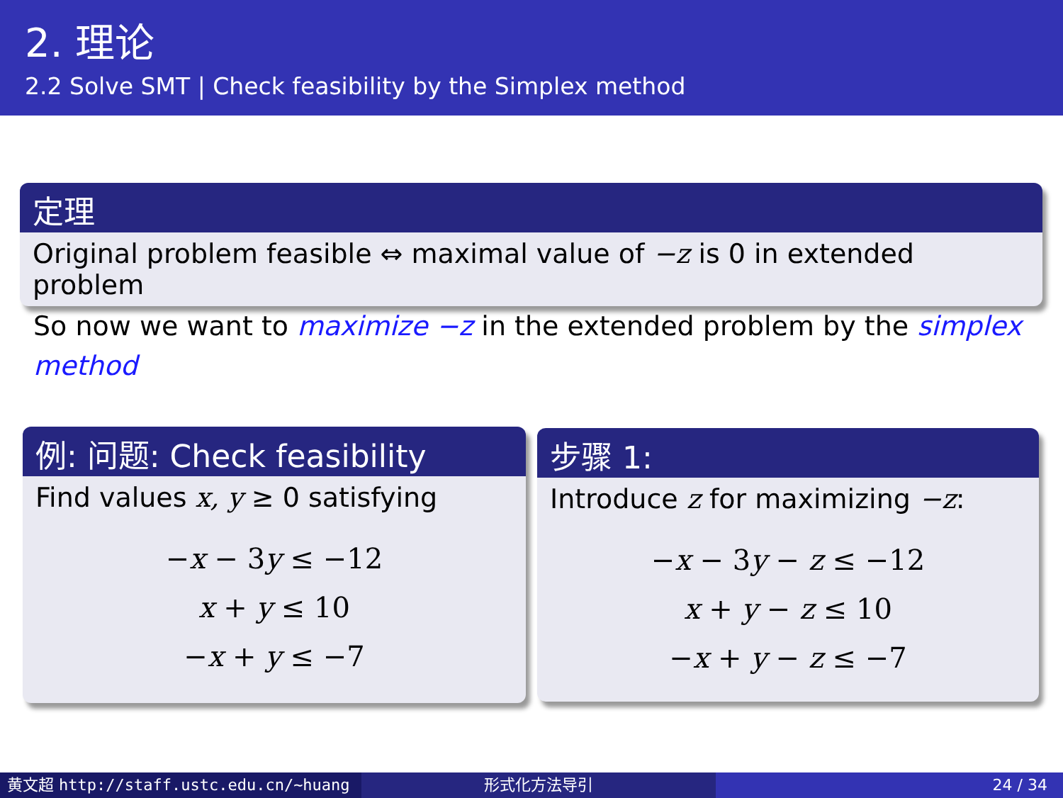2. 理论
2.2 Solve SMT | Check feasibility by the Simplex method
定理
Original problem feasible ⇔ maximal value of −z is 0 in extended problem
So now we want to maximize −z in the extended problem by the simplex method
例: 问题: Check feasibility
Find values x, y ≥ 0 satisfying
−x − 3y ≤ −12
x + y ≤ 10
−x + y ≤ −7
步骤 1:
Introduce z for maximizing −z:
−x − 3y − z ≤ −12
x + y − z ≤ 10
−x + y − z ≤ −7
黄文超 http://staff.ustc.edu.cn/~huang 形式化方法导引 24 / 34